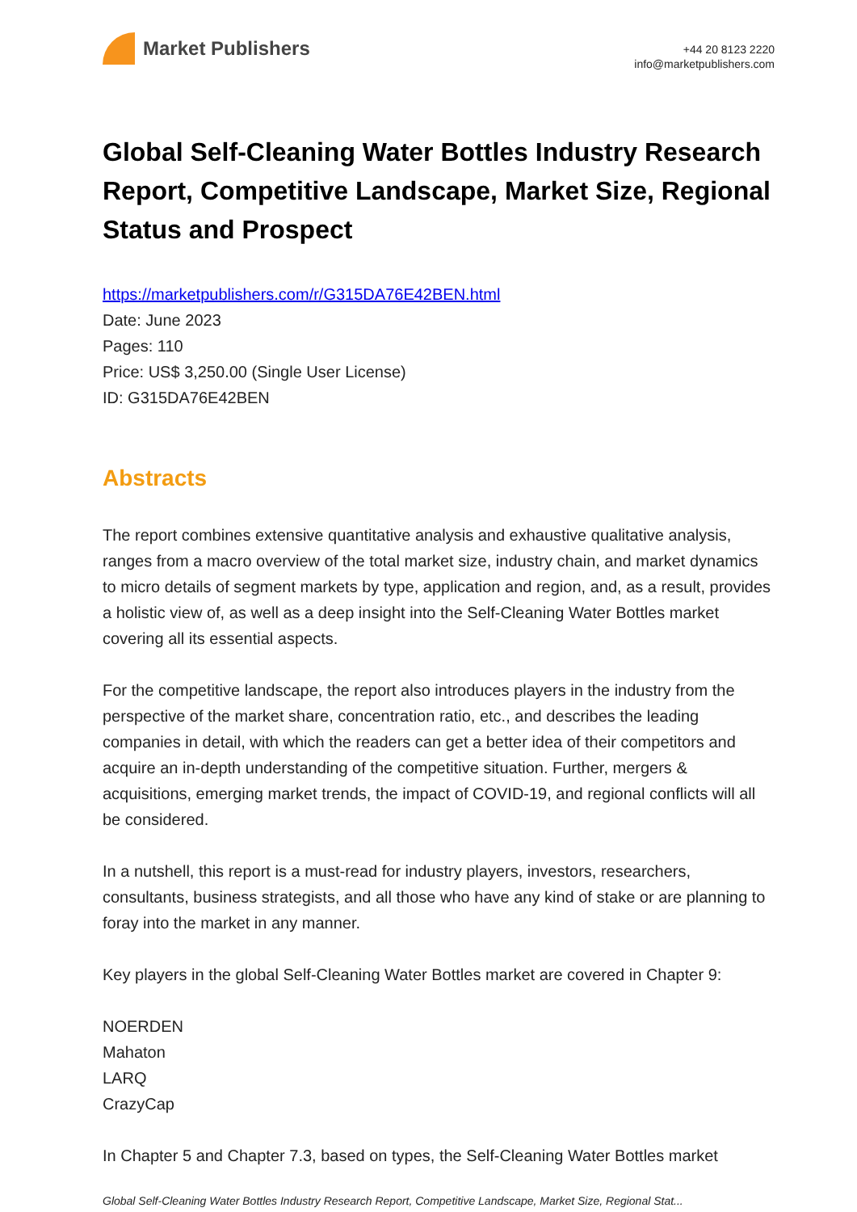Market Publishers
+44 20 8123 2220
info@marketpublishers.com
Global Self-Cleaning Water Bottles Industry Research Report, Competitive Landscape, Market Size, Regional Status and Prospect
https://marketpublishers.com/r/G315DA76E42BEN.html
Date: June 2023
Pages: 110
Price: US$ 3,250.00 (Single User License)
ID: G315DA76E42BEN
Abstracts
The report combines extensive quantitative analysis and exhaustive qualitative analysis, ranges from a macro overview of the total market size, industry chain, and market dynamics to micro details of segment markets by type, application and region, and, as a result, provides a holistic view of, as well as a deep insight into the Self-Cleaning Water Bottles market covering all its essential aspects.
For the competitive landscape, the report also introduces players in the industry from the perspective of the market share, concentration ratio, etc., and describes the leading companies in detail, with which the readers can get a better idea of their competitors and acquire an in-depth understanding of the competitive situation. Further, mergers & acquisitions, emerging market trends, the impact of COVID-19, and regional conflicts will all be considered.
In a nutshell, this report is a must-read for industry players, investors, researchers, consultants, business strategists, and all those who have any kind of stake or are planning to foray into the market in any manner.
Key players in the global Self-Cleaning Water Bottles market are covered in Chapter 9:
NOERDEN
Mahaton
LARQ
CrazyCap
In Chapter 5 and Chapter 7.3, based on types, the Self-Cleaning Water Bottles market
Global Self-Cleaning Water Bottles Industry Research Report, Competitive Landscape, Market Size, Regional Stat...